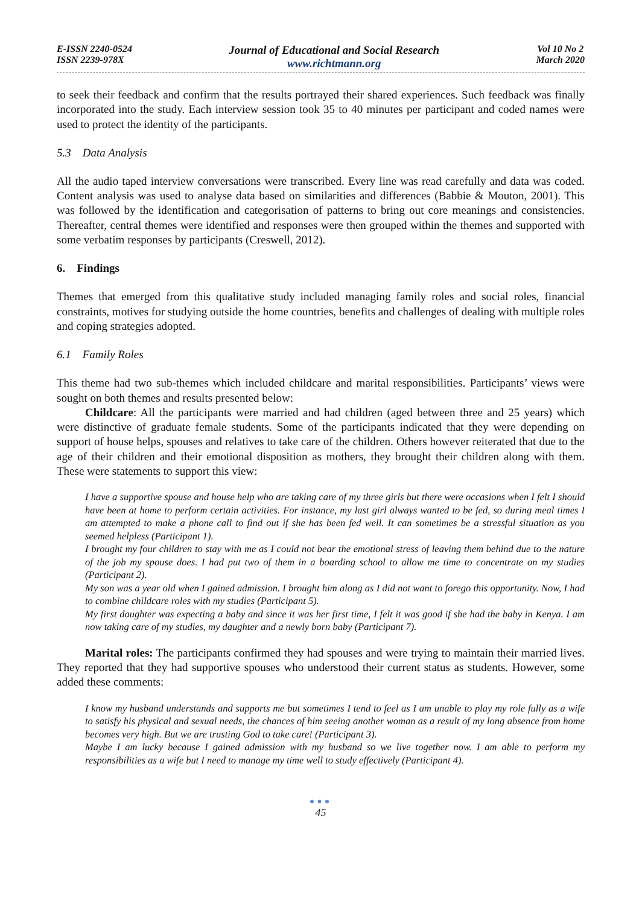E-ISSN 2240-0524
ISSN 2239-978X
Journal of Educational and Social Research
www.richtmann.org
Vol 10 No 2
March 2020
to seek their feedback and confirm that the results portrayed their shared experiences. Such feedback was finally incorporated into the study. Each interview session took 35 to 40 minutes per participant and coded names were used to protect the identity of the participants.
5.3 Data Analysis
All the audio taped interview conversations were transcribed. Every line was read carefully and data was coded. Content analysis was used to analyse data based on similarities and differences (Babbie & Mouton, 2001). This was followed by the identification and categorisation of patterns to bring out core meanings and consistencies. Thereafter, central themes were identified and responses were then grouped within the themes and supported with some verbatim responses by participants (Creswell, 2012).
6. Findings
Themes that emerged from this qualitative study included managing family roles and social roles, financial constraints, motives for studying outside the home countries, benefits and challenges of dealing with multiple roles and coping strategies adopted.
6.1 Family Roles
This theme had two sub-themes which included childcare and marital responsibilities. Participants’ views were sought on both themes and results presented below:
Childcare: All the participants were married and had children (aged between three and 25 years) which were distinctive of graduate female students. Some of the participants indicated that they were depending on support of house helps, spouses and relatives to take care of the children. Others however reiterated that due to the age of their children and their emotional disposition as mothers, they brought their children along with them. These were statements to support this view:
I have a supportive spouse and house help who are taking care of my three girls but there were occasions when I felt I should have been at home to perform certain activities. For instance, my last girl always wanted to be fed, so during meal times I am attempted to make a phone call to find out if she has been fed well. It can sometimes be a stressful situation as you seemed helpless (Participant 1).
I brought my four children to stay with me as I could not bear the emotional stress of leaving them behind due to the nature of the job my spouse does. I had put two of them in a boarding school to allow me time to concentrate on my studies (Participant 2).
My son was a year old when I gained admission. I brought him along as I did not want to forego this opportunity. Now, I had to combine childcare roles with my studies (Participant 5).
My first daughter was expecting a baby and since it was her first time, I felt it was good if she had the baby in Kenya. I am now taking care of my studies, my daughter and a newly born baby (Participant 7).
Marital roles: The participants confirmed they had spouses and were trying to maintain their married lives. They reported that they had supportive spouses who understood their current status as students. However, some added these comments:
I know my husband understands and supports me but sometimes I tend to feel as I am unable to play my role fully as a wife to satisfy his physical and sexual needs, the chances of him seeing another woman as a result of my long absence from home becomes very high. But we are trusting God to take care! (Participant 3).
Maybe I am lucky because I gained admission with my husband so we live together now. I am able to perform my responsibilities as a wife but I need to manage my time well to study effectively (Participant 4).
●●●
45